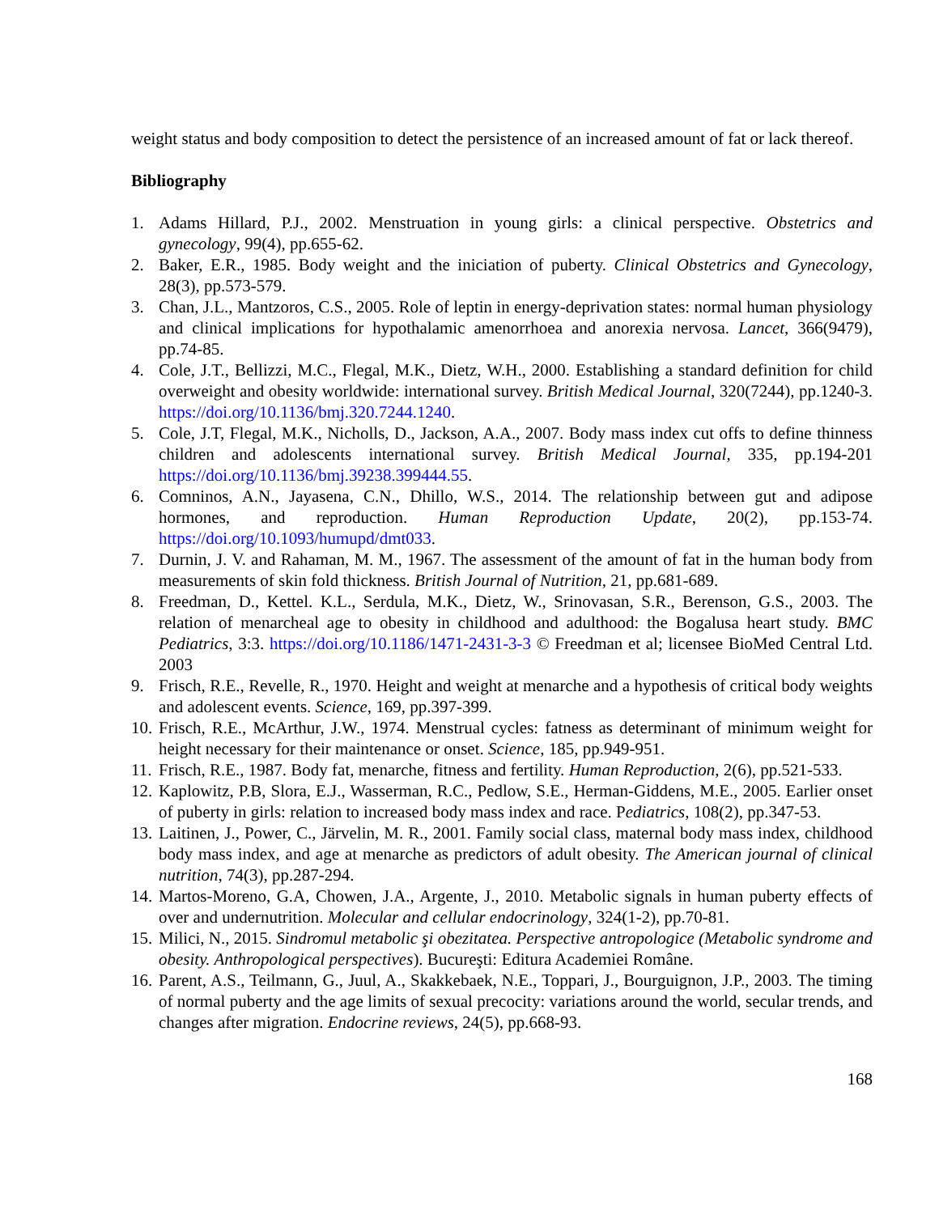weight status and body composition to detect the persistence of an increased amount of fat or lack thereof.
Bibliography
1. Adams Hillard, P.J., 2002. Menstruation in young girls: a clinical perspective. Obstetrics and gynecology, 99(4), pp.655-62.
2. Baker, E.R., 1985. Body weight and the iniciation of puberty. Clinical Obstetrics and Gynecology, 28(3), pp.573-579.
3. Chan, J.L., Mantzoros, C.S., 2005. Role of leptin in energy-deprivation states: normal human physiology and clinical implications for hypothalamic amenorrhoea and anorexia nervosa. Lancet, 366(9479), pp.74-85.
4. Cole, J.T., Bellizzi, M.C., Flegal, M.K., Dietz, W.H., 2000. Establishing a standard definition for child overweight and obesity worldwide: international survey. British Medical Journal, 320(7244), pp.1240-3. https://doi.org/10.1136/bmj.320.7244.1240.
5. Cole, J.T, Flegal, M.K., Nicholls, D., Jackson, A.A., 2007. Body mass index cut offs to define thinness children and adolescents international survey. British Medical Journal, 335, pp.194-201 https://doi.org/10.1136/bmj.39238.399444.55.
6. Comninos, A.N., Jayasena, C.N., Dhillo, W.S., 2014. The relationship between gut and adipose hormones, and reproduction. Human Reproduction Update, 20(2), pp.153-74. https://doi.org/10.1093/humupd/dmt033.
7. Durnin, J. V. and Rahaman, M. M., 1967. The assessment of the amount of fat in the human body from measurements of skin fold thickness. British Journal of Nutrition, 21, pp.681-689.
8. Freedman, D., Kettel. K.L., Serdula, M.K., Dietz, W., Srinovasan, S.R., Berenson, G.S., 2003. The relation of menarcheal age to obesity in childhood and adulthood: the Bogalusa heart study. BMC Pediatrics, 3:3. https://doi.org/10.1186/1471-2431-3-3 © Freedman et al; licensee BioMed Central Ltd. 2003
9. Frisch, R.E., Revelle, R., 1970. Height and weight at menarche and a hypothesis of critical body weights and adolescent events. Science, 169, pp.397-399.
10. Frisch, R.E., McArthur, J.W., 1974. Menstrual cycles: fatness as determinant of minimum weight for height necessary for their maintenance or onset. Science, 185, pp.949-951.
11. Frisch, R.E., 1987. Body fat, menarche, fitness and fertility. Human Reproduction, 2(6), pp.521-533.
12. Kaplowitz, P.B, Slora, E.J., Wasserman, R.C., Pedlow, S.E., Herman-Giddens, M.E., 2005. Earlier onset of puberty in girls: relation to increased body mass index and race. Pediatrics, 108(2), pp.347-53.
13. Laitinen, J., Power, C., Järvelin, M. R., 2001. Family social class, maternal body mass index, childhood body mass index, and age at menarche as predictors of adult obesity. The American journal of clinical nutrition, 74(3), pp.287-294.
14. Martos-Moreno, G.A, Chowen, J.A., Argente, J., 2010. Metabolic signals in human puberty effects of over and undernutrition. Molecular and cellular endocrinology, 324(1-2), pp.70-81.
15. Milici, N., 2015. Sindromul metabolic şi obezitatea. Perspective antropologice (Metabolic syndrome and obesity. Anthropological perspectives). Bucureşti: Editura Academiei Române.
16. Parent, A.S., Teilmann, G., Juul, A., Skakkebaek, N.E., Toppari, J., Bourguignon, J.P., 2003. The timing of normal puberty and the age limits of sexual precocity: variations around the world, secular trends, and changes after migration. Endocrine reviews, 24(5), pp.668-93.
168